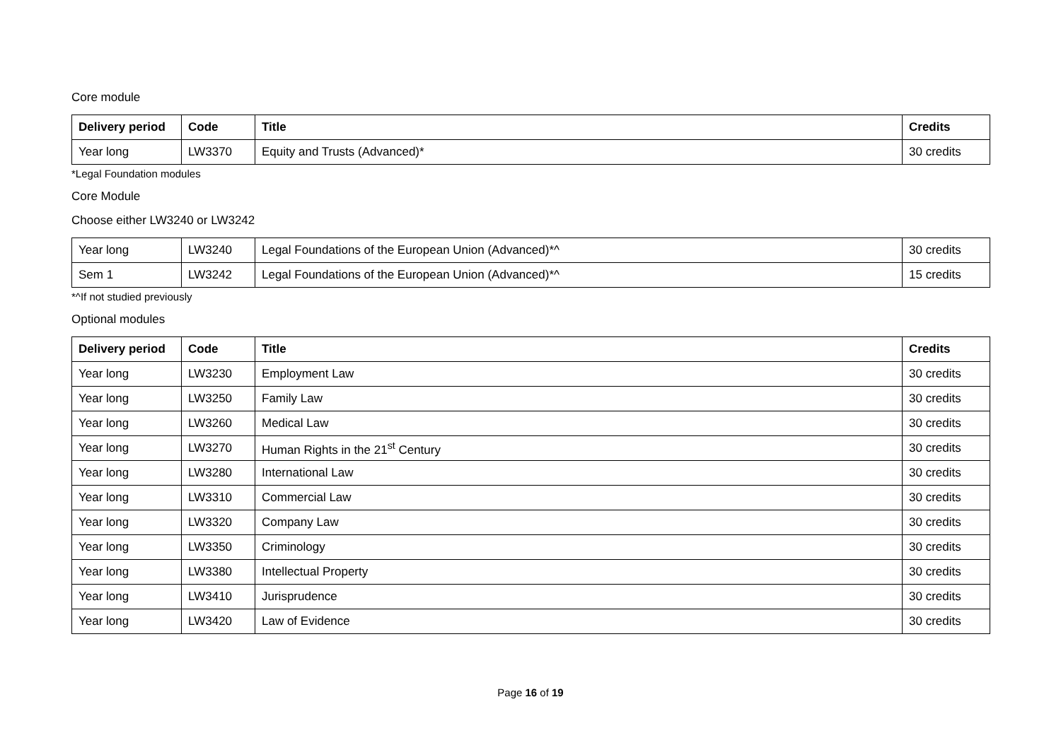Core module
| Delivery period | Code | Title | Credits |
| --- | --- | --- | --- |
| Year long | LW3370 | Equity and Trusts (Advanced)* | 30 credits |
*Legal Foundation modules
Core Module
Choose either LW3240 or LW3242
| Year long | LW3240 | Legal Foundations of the European Union (Advanced)*^ | 30 credits |
| Sem 1 | LW3242 | Legal Foundations of the European Union (Advanced)*^ | 15 credits |
*^If not studied previously
Optional modules
| Delivery period | Code | Title | Credits |
| --- | --- | --- | --- |
| Year long | LW3230 | Employment Law | 30 credits |
| Year long | LW3250 | Family Law | 30 credits |
| Year long | LW3260 | Medical Law | 30 credits |
| Year long | LW3270 | Human Rights in the 21<sup>st</sup> Century | 30 credits |
| Year long | LW3280 | International Law | 30 credits |
| Year long | LW3310 | Commercial Law | 30 credits |
| Year long | LW3320 | Company Law | 30 credits |
| Year long | LW3350 | Criminology | 30 credits |
| Year long | LW3380 | Intellectual Property | 30 credits |
| Year long | LW3410 | Jurisprudence | 30 credits |
| Year long | LW3420 | Law of Evidence | 30 credits |
Page 16 of 19